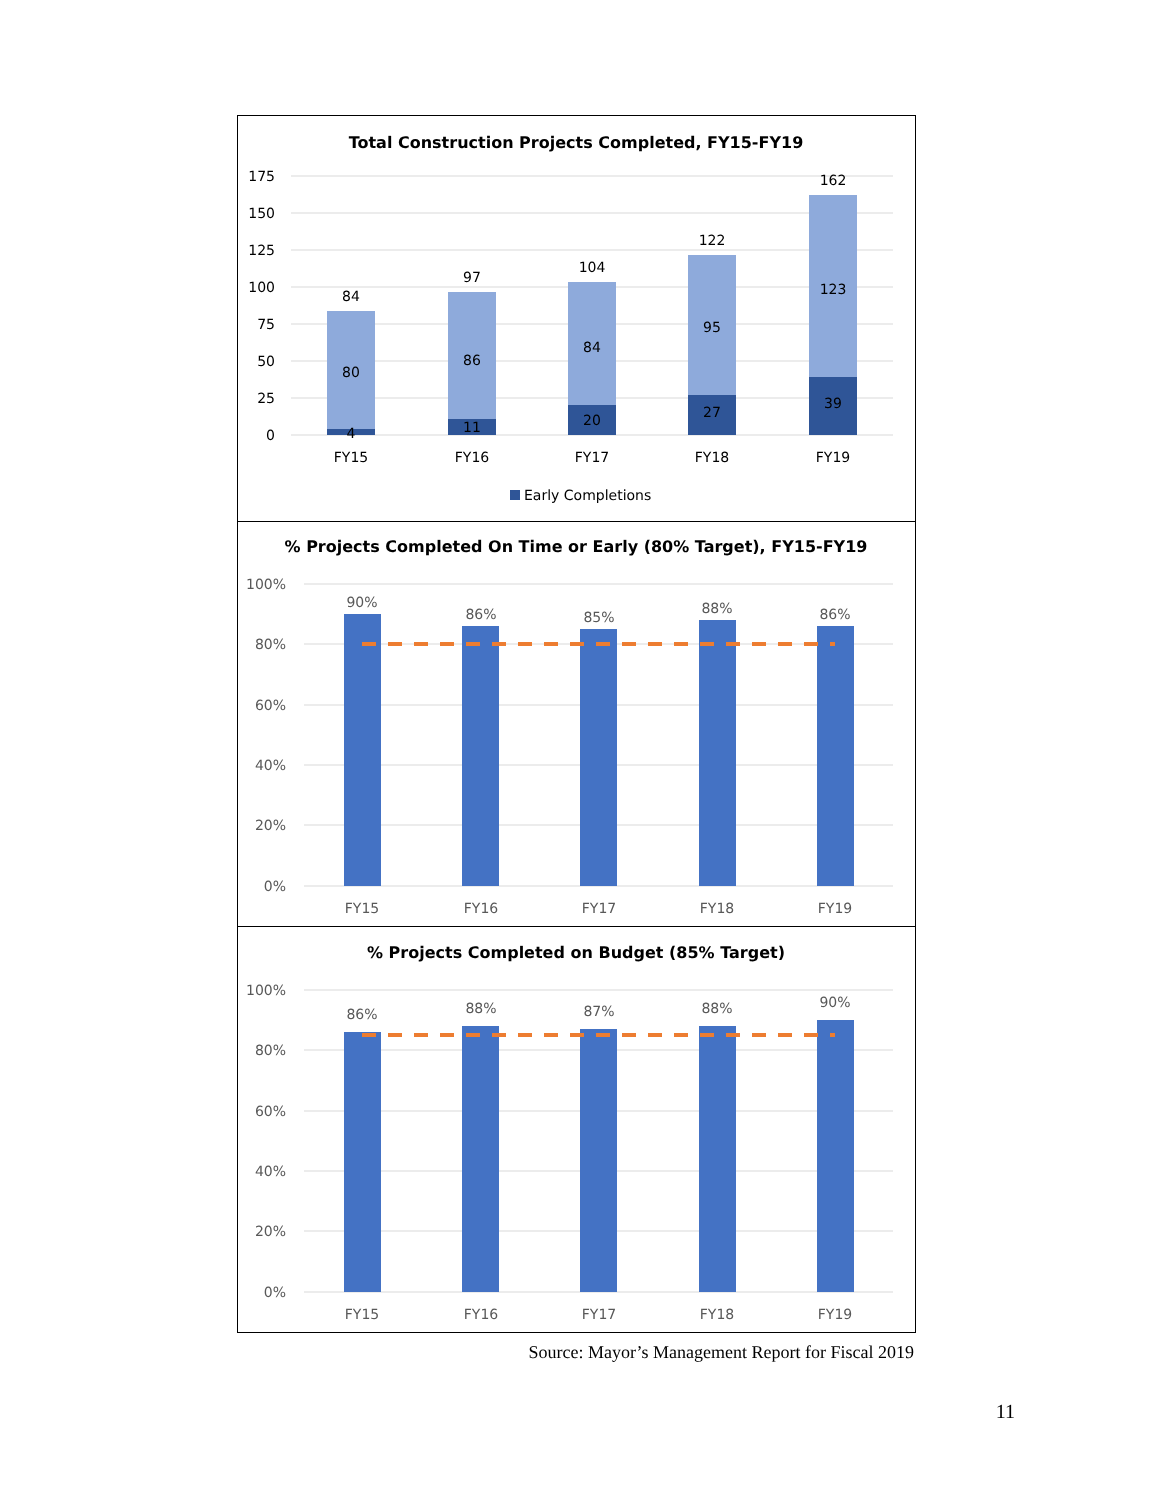Total Construction Projects Completed, FY15-FY19
175
150
125
100
75
50
25
0
84
97
104
122
162
80
86
84
95
123
4
11
20
27
39
FY15
FY16
FY17
FY18
FY19
Early Completions
% Projects Completed On Time or Early (80% Target), FY15-FY19
100%
80%
60%
40%
20%
0%
90%
86%
85%
88%
86%
FY15
FY16
FY17
FY18
FY19
% Projects Completed on Budget (85% Target)
100%
80%
60%
40%
20%
0%
86%
88%
87%
88%
90%
FY15
FY16
FY17
FY18
FY19
Source: Mayor’s Management Report for Fiscal 2019
11